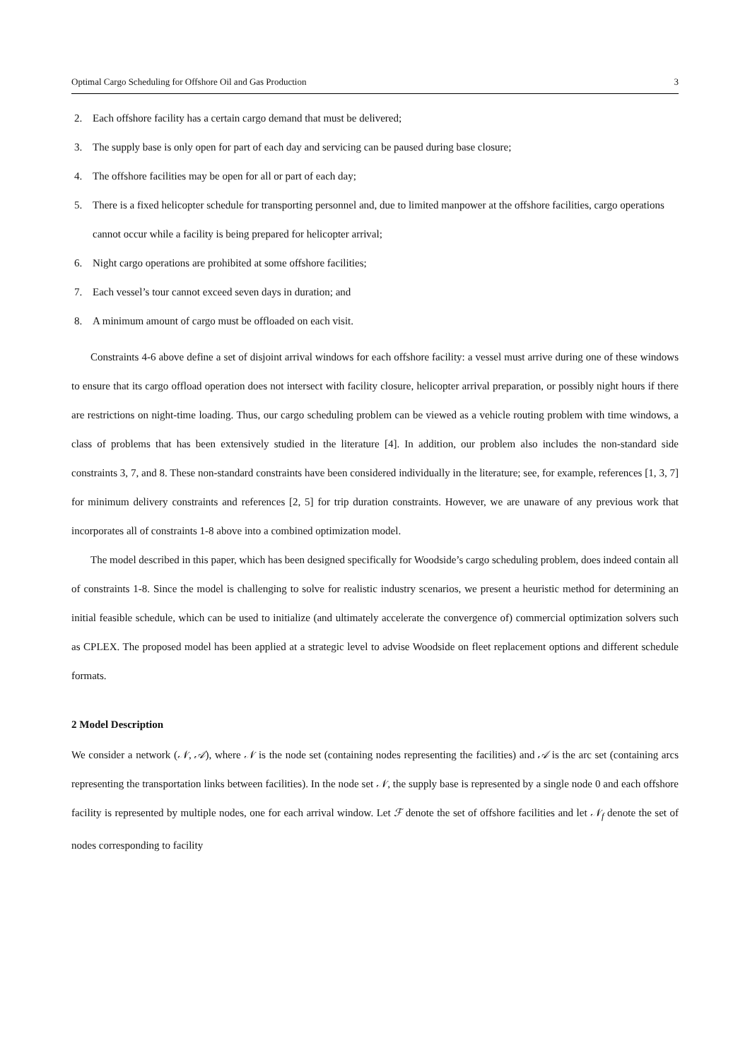Optimal Cargo Scheduling for Offshore Oil and Gas Production 3
2. Each offshore facility has a certain cargo demand that must be delivered;
3. The supply base is only open for part of each day and servicing can be paused during base closure;
4. The offshore facilities may be open for all or part of each day;
5. There is a fixed helicopter schedule for transporting personnel and, due to limited manpower at the offshore facilities, cargo operations cannot occur while a facility is being prepared for helicopter arrival;
6. Night cargo operations are prohibited at some offshore facilities;
7. Each vessel’s tour cannot exceed seven days in duration; and
8. A minimum amount of cargo must be offloaded on each visit.
Constraints 4-6 above define a set of disjoint arrival windows for each offshore facility: a vessel must arrive during one of these windows to ensure that its cargo offload operation does not intersect with facility closure, helicopter arrival preparation, or possibly night hours if there are restrictions on night-time loading. Thus, our cargo scheduling problem can be viewed as a vehicle routing problem with time windows, a class of problems that has been extensively studied in the literature [4]. In addition, our problem also includes the non-standard side constraints 3, 7, and 8. These non-standard constraints have been considered individually in the literature; see, for example, references [1, 3, 7] for minimum delivery constraints and references [2, 5] for trip duration constraints. However, we are unaware of any previous work that incorporates all of constraints 1-8 above into a combined optimization model.
The model described in this paper, which has been designed specifically for Woodside’s cargo scheduling problem, does indeed contain all of constraints 1-8. Since the model is challenging to solve for realistic industry scenarios, we present a heuristic method for determining an initial feasible schedule, which can be used to initialize (and ultimately accelerate the convergence of) commercial optimization solvers such as CPLEX. The proposed model has been applied at a strategic level to advise Woodside on fleet replacement options and different schedule formats.
2 Model Description
We consider a network (𝒩, 𝒜), where 𝒩 is the node set (containing nodes representing the facilities) and 𝒜 is the arc set (containing arcs representing the transportation links between facilities). In the node set 𝒩, the supply base is represented by a single node 0 and each offshore facility is represented by multiple nodes, one for each arrival window. Let ℱ denote the set of offshore facilities and let 𝒩<sub>f</sub> denote the set of nodes corresponding to facility